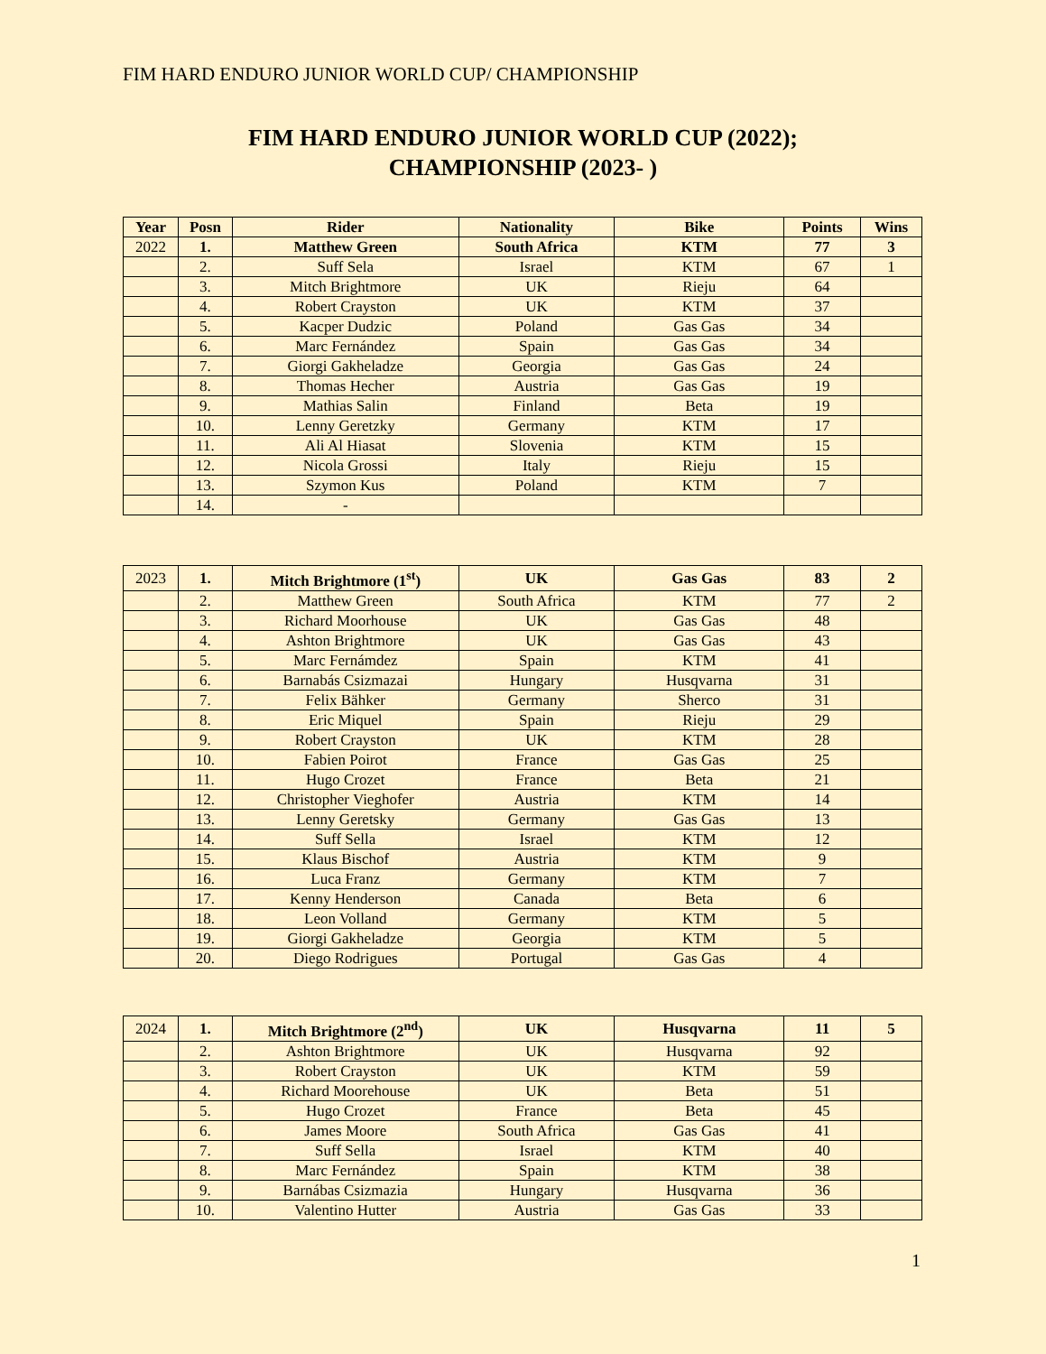FIM HARD ENDURO JUNIOR WORLD CUP/ CHAMPIONSHIP
FIM HARD ENDURO JUNIOR WORLD CUP (2022);
CHAMPIONSHIP (2023- )
| Year | Posn | Rider | Nationality | Bike | Points | Wins |
| --- | --- | --- | --- | --- | --- | --- |
| 2022 | 1. | Matthew Green | South Africa | KTM | 77 | 3 |
| | 2. | Suff Sela | Israel | KTM | 67 | 1 |
| | 3. | Mitch Brightmore | UK | Rieju | 64 | |
| | 4. | Robert Crayston | UK | KTM | 37 | |
| | 5. | Kacper Dudzic | Poland | Gas Gas | 34 | |
| | 6. | Marc Fernández | Spain | Gas Gas | 34 | |
| | 7. | Giorgi Gakheladze | Georgia | Gas Gas | 24 | |
| | 8. | Thomas Hecher | Austria | Gas Gas | 19 | |
| | 9. | Mathias Salin | Finland | Beta | 19 | |
| | 10. | Lenny Geretzky | Germany | KTM | 17 | |
| | 11. | Ali Al Hiasat | Slovenia | KTM | 15 | |
| | 12. | Nicola Grossi | Italy | Rieju | 15 | |
| | 13. | Szymon Kus | Poland | KTM | 7 | |
| | 14. | - | | | | |
| 2023 | 1. | Mitch Brightmore (1<sup>st</sup>) | UK | Gas Gas | 83 | 2 |
| | 2. | Matthew Green | South Africa | KTM | 77 | 2 |
| | 3. | Richard Moorhouse | UK | Gas Gas | 48 | |
| | 4. | Ashton Brightmore | UK | Gas Gas | 43 | |
| | 5. | Marc Fernámdez | Spain | KTM | 41 | |
| | 6. | Barnabás Csizmazai | Hungary | Husqvarna | 31 | |
| | 7. | Felix Bähker | Germany | Sherco | 31 | |
| | 8. | Eric Miquel | Spain | Rieju | 29 | |
| | 9. | Robert Crayston | UK | KTM | 28 | |
| | 10. | Fabien Poirot | France | Gas Gas | 25 | |
| | 11. | Hugo Crozet | France | Beta | 21 | |
| | 12. | Christopher Vieghofer | Austria | KTM | 14 | |
| | 13. | Lenny Geretsky | Germany | Gas Gas | 13 | |
| | 14. | Suff Sella | Israel | KTM | 12 | |
| | 15. | Klaus Bischof | Austria | KTM | 9 | |
| | 16. | Luca Franz | Germany | KTM | 7 | |
| | 17. | Kenny Henderson | Canada | Beta | 6 | |
| | 18. | Leon Volland | Germany | KTM | 5 | |
| | 19. | Giorgi Gakheladze | Georgia | KTM | 5 | |
| | 20. | Diego Rodrigues | Portugal | Gas Gas | 4 | |
| 2024 | 1. | Mitch Brightmore (2<sup>nd</sup>) | UK | Husqvarna | 11 | 5 |
| | 2. | Ashton Brightmore | UK | Husqvarna | 92 | |
| | 3. | Robert Crayston | UK | KTM | 59 | |
| | 4. | Richard Moorehouse | UK | Beta | 51 | |
| | 5. | Hugo Crozet | France | Beta | 45 | |
| | 6. | James Moore | South Africa | Gas Gas | 41 | |
| | 7. | Suff Sella | Israel | KTM | 40 | |
| | 8. | Marc Fernández | Spain | KTM | 38 | |
| | 9. | Barnábas Csizmazia | Hungary | Husqvarna | 36 | |
| | 10. | Valentino Hutter | Austria | Gas Gas | 33 | |
1